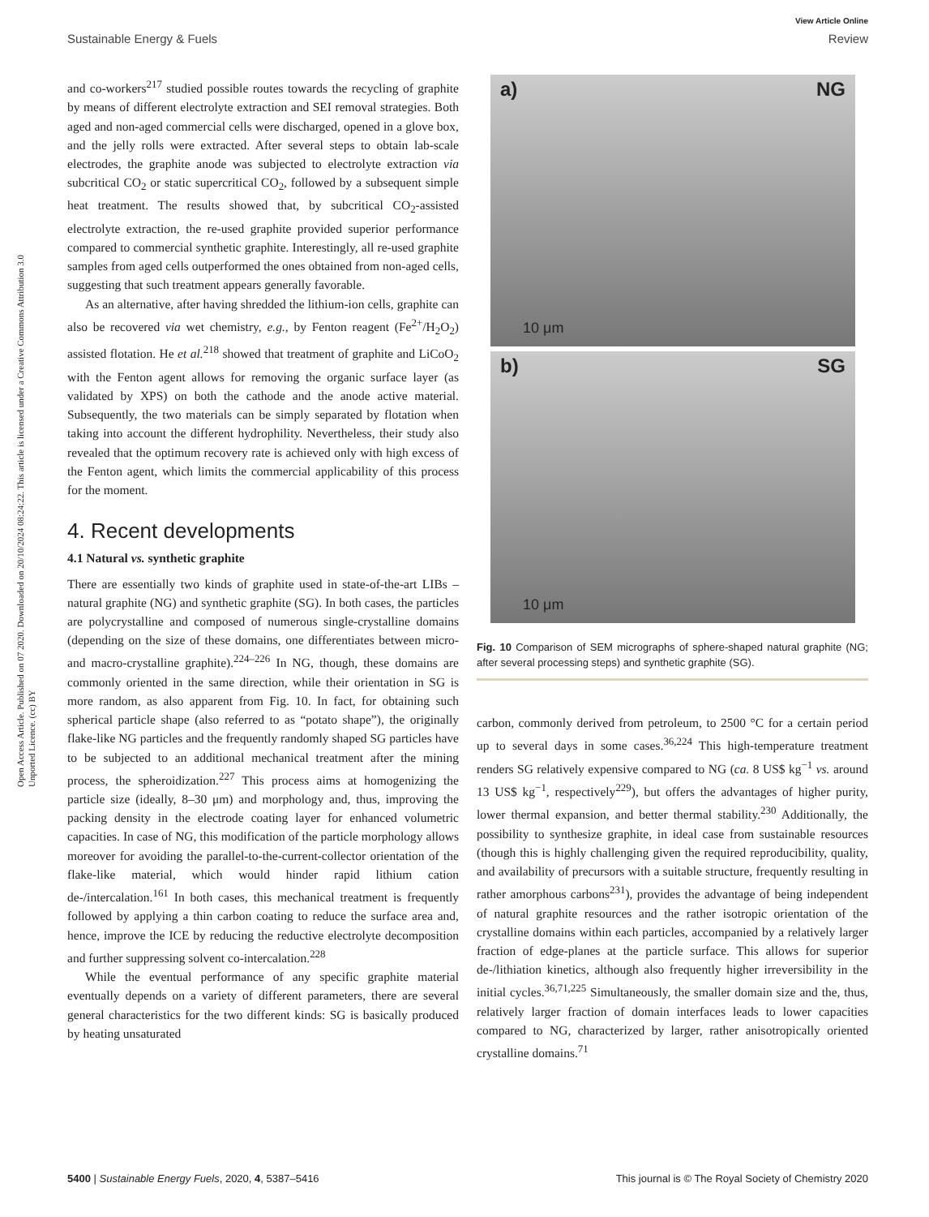View Article Online
Sustainable Energy & Fuels Review
Open Access Article. Published on 07 2020. Downloaded on 20/10/2024 08:24:22. This article is licensed under a Creative Commons Attribution 3.0 Unported Licence. (cc) BY
and co-workers<sup>217</sup> studied possible routes towards the recycling of graphite by means of different electrolyte extraction and SEI removal strategies. Both aged and non-aged commercial cells were discharged, opened in a glove box, and the jelly rolls were extracted. After several steps to obtain lab-scale electrodes, the graphite anode was subjected to electrolyte extraction via subcritical CO<sub>2</sub> or static supercritical CO<sub>2</sub>, followed by a subsequent simple heat treatment. The results showed that, by subcritical CO<sub>2</sub>-assisted electrolyte extraction, the re-used graphite provided superior performance compared to commercial synthetic graphite. Interestingly, all re-used graphite samples from aged cells outperformed the ones obtained from non-aged cells, suggesting that such treatment appears generally favorable.
As an alternative, after having shredded the lithium-ion cells, graphite can also be recovered via wet chemistry, e.g., by Fenton reagent (Fe<sup>2+</sup>/H<sub>2</sub>O<sub>2</sub>) assisted flotation. He et al.<sup>218</sup> showed that treatment of graphite and LiCoO<sub>2</sub> with the Fenton agent allows for removing the organic surface layer (as validated by XPS) on both the cathode and the anode active material. Subsequently, the two materials can be simply separated by flotation when taking into account the different hydrophility. Nevertheless, their study also revealed that the optimum recovery rate is achieved only with high excess of the Fenton agent, which limits the commercial applicability of this process for the moment.
4. Recent developments
4.1 Natural vs. synthetic graphite
There are essentially two kinds of graphite used in state-of-the-art LIBs – natural graphite (NG) and synthetic graphite (SG). In both cases, the particles are polycrystalline and composed of numerous single-crystalline domains (depending on the size of these domains, one differentiates between micro- and macro-crystalline graphite).<sup>224–226</sup> In NG, though, these domains are commonly oriented in the same direction, while their orientation in SG is more random, as also apparent from Fig. 10. In fact, for obtaining such spherical particle shape (also referred to as “potato shape”), the originally flake-like NG particles and the frequently randomly shaped SG particles have to be subjected to an additional mechanical treatment after the mining process, the spheroidization.<sup>227</sup> This process aims at homogenizing the particle size (ideally, 8–30 μm) and morphology and, thus, improving the packing density in the electrode coating layer for enhanced volumetric capacities. In case of NG, this modification of the particle morphology allows moreover for avoiding the parallel-to-the-current-collector orientation of the flake-like material, which would hinder rapid lithium cation de-/intercalation.<sup>161</sup> In both cases, this mechanical treatment is frequently followed by applying a thin carbon coating to reduce the surface area and, hence, improve the ICE by reducing the reductive electrolyte decomposition and further suppressing solvent co-intercalation.<sup>228</sup>
While the eventual performance of any specific graphite material eventually depends on a variety of different parameters, there are several general characteristics for the two different kinds: SG is basically produced by heating unsaturated
a) NG
10 μm
b) SG
10 μm
Fig. 10 Comparison of SEM micrographs of sphere-shaped natural graphite (NG; after several processing steps) and synthetic graphite (SG).
carbon, commonly derived from petroleum, to 2500 °C for a certain period up to several days in some cases.<sup>36,224</sup> This high-temperature treatment renders SG relatively expensive compared to NG (ca. 8 US$ kg<sup>−1</sup> vs. around 13 US$ kg<sup>−1</sup>, respectively<sup>229</sup>), but offers the advantages of higher purity, lower thermal expansion, and better thermal stability.<sup>230</sup> Additionally, the possibility to synthesize graphite, in ideal case from sustainable resources (though this is highly challenging given the required reproducibility, quality, and availability of precursors with a suitable structure, frequently resulting in rather amorphous carbons<sup>231</sup>), provides the advantage of being independent of natural graphite resources and the rather isotropic orientation of the crystalline domains within each particles, accompanied by a relatively larger fraction of edge-planes at the particle surface. This allows for superior de-/lithiation kinetics, although also frequently higher irreversibility in the initial cycles.<sup>36,71,225</sup> Simultaneously, the smaller domain size and the, thus, relatively larger fraction of domain interfaces leads to lower capacities compared to NG, characterized by larger, rather anisotropically oriented crystalline domains.<sup>71</sup>
5400 | Sustainable Energy Fuels, 2020, 4, 5387–5416 This journal is © The Royal Society of Chemistry 2020